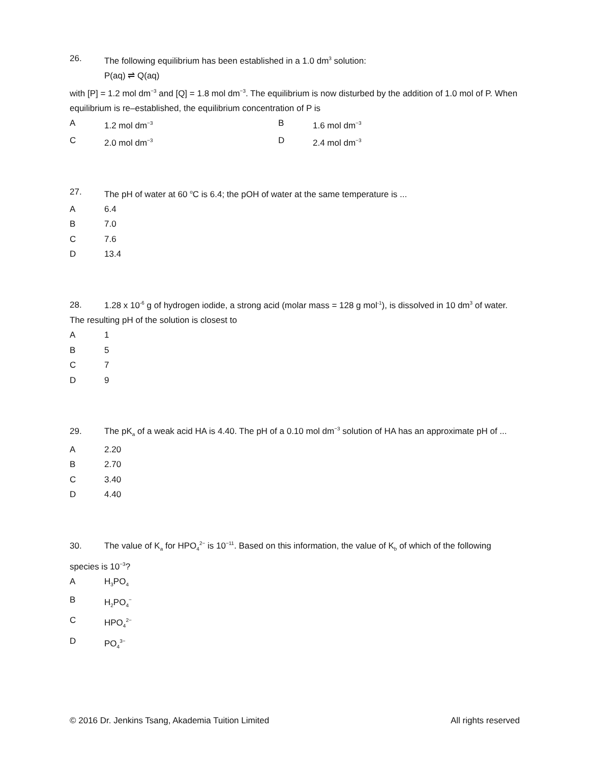26. The following equilibrium has been established in a 1.0 dm<sup>3</sup> solution:
P(aq) ⇌ Q(aq)
with [P] = 1.2 mol dm<sup>−3</sup> and [Q] = 1.8 mol dm<sup>−3</sup>. The equilibrium is now disturbed by the addition of 1.0 mol of P. When equilibrium is re–established, the equilibrium concentration of P is
A 1.2 mol dm<sup>−3</sup>
B 1.6 mol dm<sup>−3</sup>
C 2.0 mol dm<sup>−3</sup>
D 2.4 mol dm<sup>−3</sup>
27. The pH of water at 60 <sup>o</sup>C is 6.4; the pOH of water at the same temperature is ...
A 6.4
B 7.0
C 7.6
D 13.4
28. 1.28 x 10<sup>-6</sup> g of hydrogen iodide, a strong acid (molar mass = 128 g mol<sup>-1</sup>), is dissolved in 10 dm<sup>3</sup> of water. The resulting pH of the solution is closest to
A 1
B 5
C 7
D 9
29. The pK<sub>a</sub> of a weak acid HA is 4.40. The pH of a 0.10 mol dm<sup>−3</sup> solution of HA has an approximate pH of ...
A 2.20
B 2.70
C 3.40
D 4.40
30. The value of K<sub>a</sub> for HPO<sub>4</sub><sup>2−</sup> is 10<sup>−11</sup>. Based on this information, the value of K<sub>b</sub> of which of the following species is 10<sup>−3</sup>?
A H<sub>3</sub>PO<sub>4</sub>
B H<sub>2</sub>PO<sub>4</sub><sup>−</sup>
C HPO<sub>4</sub><sup>2−</sup>
D PO<sub>4</sub><sup>3−</sup>
© 2016 Dr. Jenkins Tsang, Akademia Tuition Limited All rights reserved